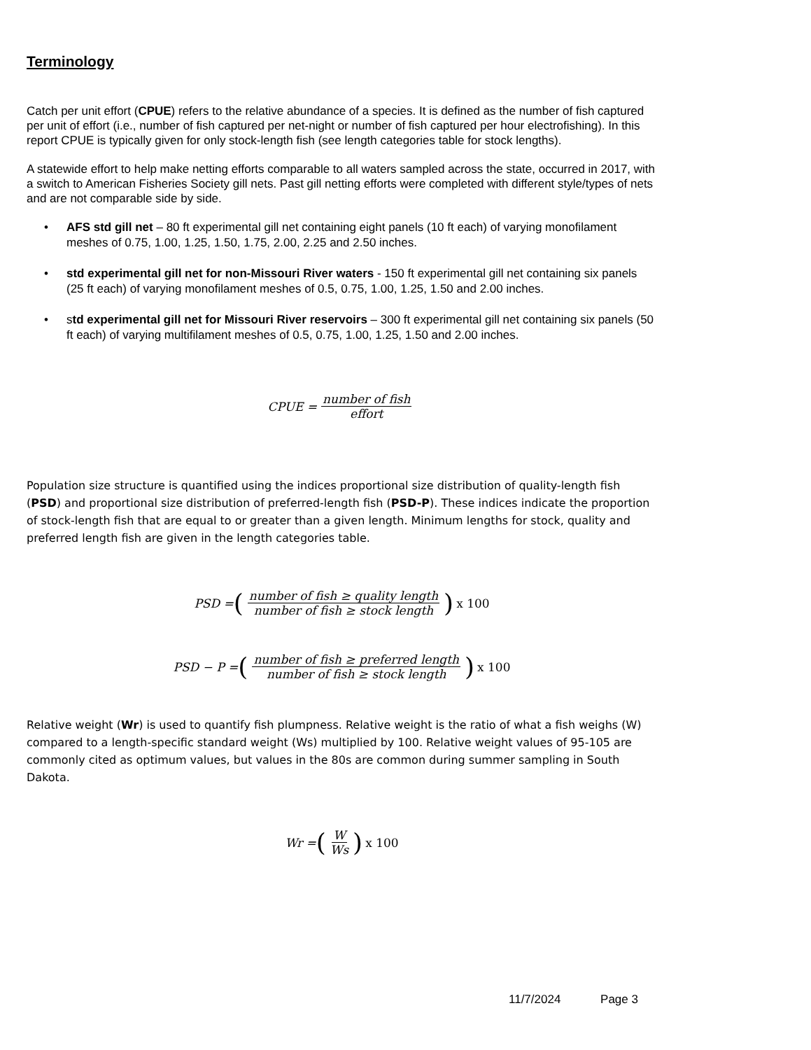Terminology
Catch per unit effort (CPUE) refers to the relative abundance of a species. It is defined as the number of fish captured per unit of effort (i.e., number of fish captured per net-night or number of fish captured per hour electrofishing). In this report CPUE is typically given for only stock-length fish (see length categories table for stock lengths).
A statewide effort to help make netting efforts comparable to all waters sampled across the state, occurred in 2017, with a switch to American Fisheries Society gill nets. Past gill netting efforts were completed with different style/types of nets and are not comparable side by side.
• AFS std gill net – 80 ft experimental gill net containing eight panels (10 ft each) of varying monofilament meshes of 0.75, 1.00, 1.25, 1.50, 1.75, 2.00, 2.25 and 2.50 inches.
• std experimental gill net for non-Missouri River waters - 150 ft experimental gill net containing six panels (25 ft each) of varying monofilament meshes of 0.5, 0.75, 1.00, 1.25, 1.50 and 2.00 inches.
• std experimental gill net for Missouri River reservoirs – 300 ft experimental gill net containing six panels (50 ft each) of varying multifilament meshes of 0.5, 0.75, 1.00, 1.25, 1.50 and 2.00 inches.
CPUE = number of fish effort
Population size structure is quantified using the indices proportional size distribution of quality-length fish (PSD) and proportional size distribution of preferred-length fish (PSD-P). These indices indicate the proportion of stock-length fish that are equal to or greater than a given length. Minimum lengths for stock, quality and preferred length fish are given in the length categories table.
PSD = (number of fish ≥ quality length number of fish ≥ stock length) x 100
PSD − P = (number of fish ≥ preferred length number of fish ≥ stock length) x 100
Relative weight (Wr) is used to quantify fish plumpness. Relative weight is the ratio of what a fish weighs (W) compared to a length-specific standard weight (Ws) multiplied by 100. Relative weight values of 95-105 are commonly cited as optimum values, but values in the 80s are common during summer sampling in South Dakota.
Wr = (W Ws) x 100
11/7/2024 Page 3